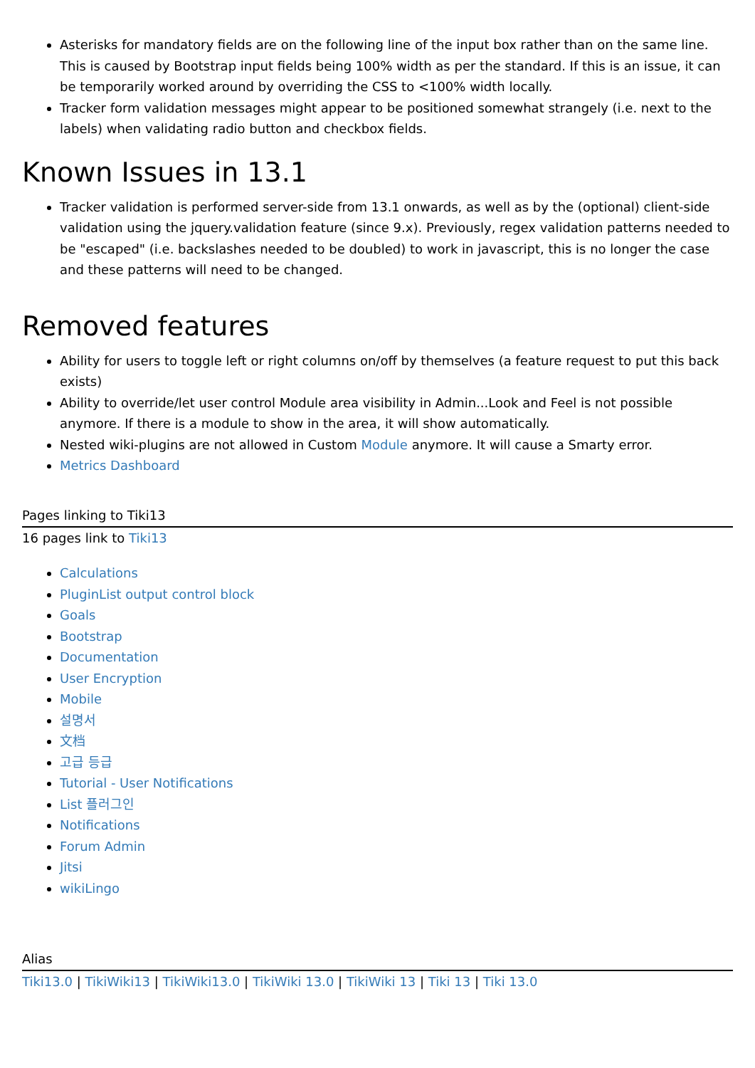Asterisks for mandatory fields are on the following line of the input box rather than on the same line. This is caused by Bootstrap input fields being 100% width as per the standard. If this is an issue, it can be temporarily worked around by overriding the CSS to <100% width locally.
Tracker form validation messages might appear to be positioned somewhat strangely (i.e. next to the labels) when validating radio button and checkbox fields.
Known Issues in 13.1
Tracker validation is performed server-side from 13.1 onwards, as well as by the (optional) client-side validation using the jquery.validation feature (since 9.x). Previously, regex validation patterns needed to be "escaped" (i.e. backslashes needed to be doubled) to work in javascript, this is no longer the case and these patterns will need to be changed.
Removed features
Ability for users to toggle left or right columns on/off by themselves (a feature request to put this back exists)
Ability to override/let user control Module area visibility in Admin...Look and Feel is not possible anymore. If there is a module to show in the area, it will show automatically.
Nested wiki-plugins are not allowed in Custom Module anymore. It will cause a Smarty error.
Metrics Dashboard
Pages linking to Tiki13
16 pages link to Tiki13
Calculations
PluginList output control block
Goals
Bootstrap
Documentation
User Encryption
Mobile
설명서
文档
고급 등급
Tutorial - User Notifications
List 플러그인
Notifications
Forum Admin
Jitsi
wikiLingo
Alias
Tiki13.0 | TikiWiki13 | TikiWiki13.0 | TikiWiki 13.0 | TikiWiki 13 | Tiki 13 | Tiki 13.0